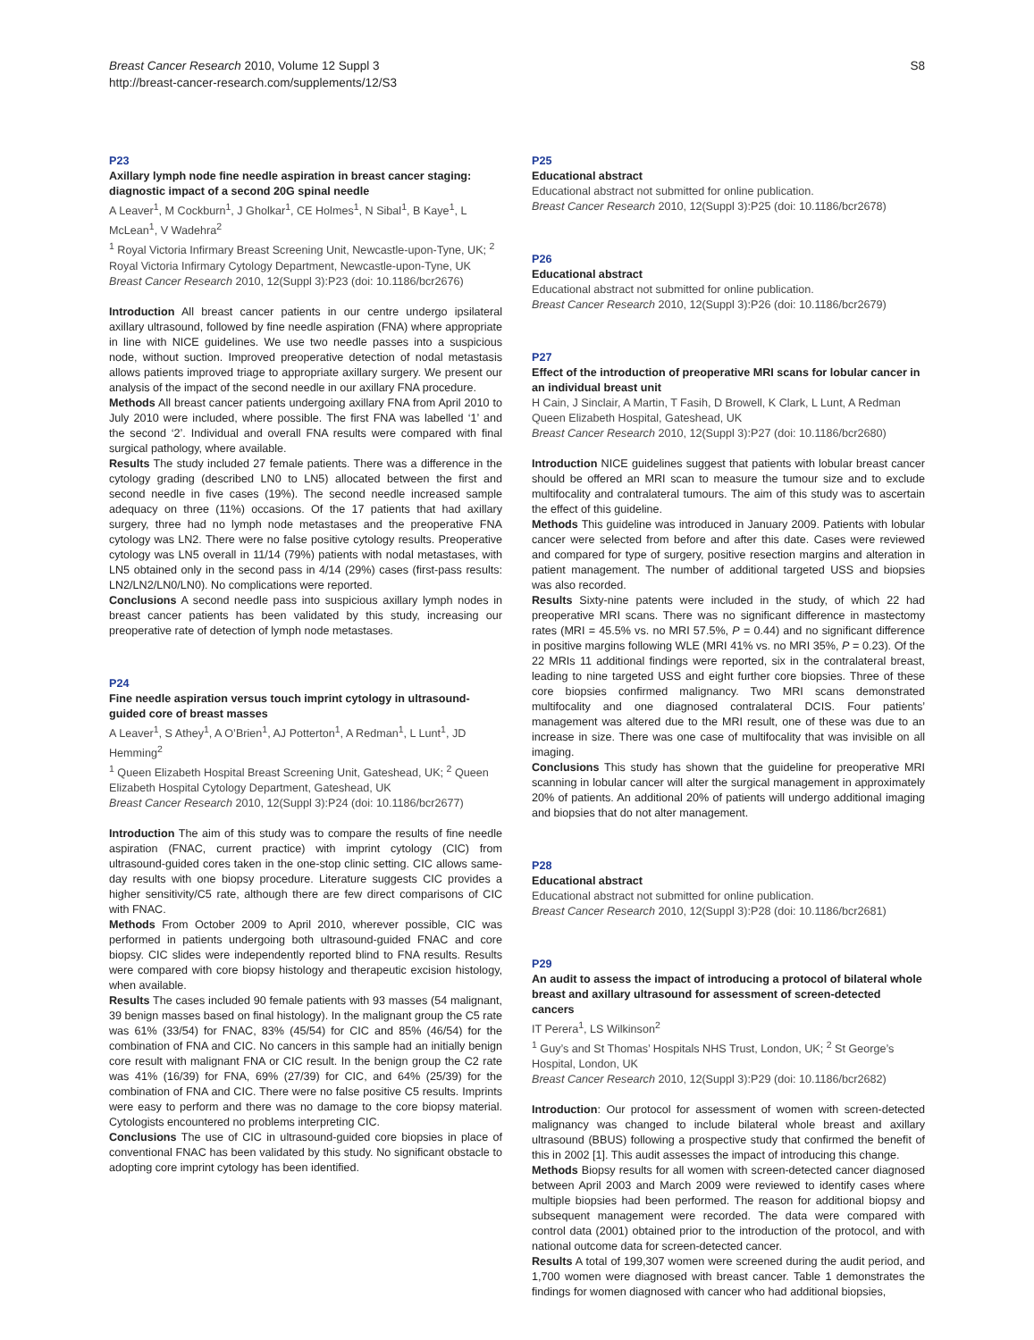Breast Cancer Research 2010, Volume 12 Suppl 3
http://breast-cancer-research.com/supplements/12/S3
S8
P23
Axillary lymph node fine needle aspiration in breast cancer staging: diagnostic impact of a second 20G spinal needle
A Leaver<sup>1</sup>, M Cockburn<sup>1</sup>, J Gholkar<sup>1</sup>, CE Holmes<sup>1</sup>, N Sibal<sup>1</sup>, B Kaye<sup>1</sup>, L McLean<sup>1</sup>, V Wadehra<sup>2</sup>
<sup>1</sup> Royal Victoria Infirmary Breast Screening Unit, Newcastle-upon-Tyne, UK; <sup>2</sup> Royal Victoria Infirmary Cytology Department, Newcastle-upon-Tyne, UK
Breast Cancer Research 2010, 12(Suppl 3): P23 (doi: 10.1186/bcr2676)
Introduction All breast cancer patients in our centre undergo ipsilateral axillary ultrasound, followed by fine needle aspiration (FNA) where appropriate in line with NICE guidelines. We use two needle passes into a suspicious node, without suction. Improved preoperative detection of nodal metastasis allows patients improved triage to appropriate axillary surgery. We present our analysis of the impact of the second needle in our axillary FNA procedure.
Methods All breast cancer patients undergoing axillary FNA from April 2010 to July 2010 were included, where possible. The first FNA was labelled ‘1’ and the second ‘2’. Individual and overall FNA results were compared with final surgical pathology, where available.
Results The study included 27 female patients. There was a difference in the cytology grading (described LN0 to LN5) allocated between the first and second needle in five cases (19%). The second needle increased sample adequacy on three (11%) occasions. Of the 17 patients that had axillary surgery, three had no lymph node metastases and the preoperative FNA cytology was LN2. There were no false positive cytology results. Preoperative cytology was LN5 overall in 11/14 (79%) patients with nodal metastases, with LN5 obtained only in the second pass in 4/14 (29%) cases (first-pass results: LN2/LN2/LN0/LN0). No complications were reported.
Conclusions A second needle pass into suspicious axillary lymph nodes in breast cancer patients has been validated by this study, increasing our preoperative rate of detection of lymph node metastases.
P24
Fine needle aspiration versus touch imprint cytology in ultrasound-guided core of breast masses
A Leaver<sup>1</sup>, S Athey<sup>1</sup>, A O’Brien<sup>1</sup>, AJ Potterton<sup>1</sup>, A Redman<sup>1</sup>, L Lunt<sup>1</sup>, JD Hemming<sup>2</sup>
<sup>1</sup> Queen Elizabeth Hospital Breast Screening Unit, Gateshead, UK; <sup>2</sup> Queen Elizabeth Hospital Cytology Department, Gateshead, UK
Breast Cancer Research 2010, 12(Suppl 3): P24 (doi: 10.1186/bcr2677)
Introduction The aim of this study was to compare the results of fine needle aspiration (FNAC, current practice) with imprint cytology (CIC) from ultrasound-guided cores taken in the one-stop clinic setting. CIC allows same-day results with one biopsy procedure. Literature suggests CIC provides a higher sensitivity/C5 rate, although there are few direct comparisons of CIC with FNAC.
Methods From October 2009 to April 2010, wherever possible, CIC was performed in patients undergoing both ultrasound-guided FNAC and core biopsy. CIC slides were independently reported blind to FNA results. Results were compared with core biopsy histology and therapeutic excision histology, when available.
Results The cases included 90 female patients with 93 masses (54 malignant, 39 benign masses based on final histology). In the malignant group the C5 rate was 61% (33/54) for FNAC, 83% (45/54) for CIC and 85% (46/54) for the combination of FNA and CIC. No cancers in this sample had an initially benign core result with malignant FNA or CIC result. In the benign group the C2 rate was 41% (16/39) for FNA, 69% (27/39) for CIC, and 64% (25/39) for the combination of FNA and CIC. There were no false positive C5 results. Imprints were easy to perform and there was no damage to the core biopsy material. Cytologists encountered no problems interpreting CIC.
Conclusions The use of CIC in ultrasound-guided core biopsies in place of conventional FNAC has been validated by this study. No significant obstacle to adopting core imprint cytology has been identified.
P25
Educational abstract
Educational abstract not submitted for online publication.
Breast Cancer Research 2010, 12(Suppl 3): P25 (doi: 10.1186/bcr2678)
P26
Educational abstract
Educational abstract not submitted for online publication.
Breast Cancer Research 2010, 12(Suppl 3): P26 (doi: 10.1186/bcr2679)
P27
Effect of the introduction of preoperative MRI scans for lobular cancer in an individual breast unit
H Cain, J Sinclair, A Martin, T Fasih, D Browell, K Clark, L Lunt, A Redman
Queen Elizabeth Hospital, Gateshead, UK
Breast Cancer Research 2010, 12(Suppl 3): P27 (doi: 10.1186/bcr2680)
Introduction NICE guidelines suggest that patients with lobular breast cancer should be offered an MRI scan to measure the tumour size and to exclude multifocality and contralateral tumours. The aim of this study was to ascertain the effect of this guideline.
Methods This guideline was introduced in January 2009. Patients with lobular cancer were selected from before and after this date. Cases were reviewed and compared for type of surgery, positive resection margins and alteration in patient management. The number of additional targeted USS and biopsies was also recorded.
Results Sixty-nine patents were included in the study, of which 22 had preoperative MRI scans. There was no significant difference in mastectomy rates (MRI = 45.5% vs. no MRI 57.5%, P = 0.44) and no significant difference in positive margins following WLE (MRI 41% vs. no MRI 35%, P = 0.23). Of the 22 MRIs 11 additional findings were reported, six in the contralateral breast, leading to nine targeted USS and eight further core biopsies. Three of these core biopsies confirmed malignancy. Two MRI scans demonstrated multifocality and one diagnosed contralateral DCIS. Four patients’ management was altered due to the MRI result, one of these was due to an increase in size. There was one case of multifocality that was invisible on all imaging.
Conclusions This study has shown that the guideline for preoperative MRI scanning in lobular cancer will alter the surgical management in approximately 20% of patients. An additional 20% of patients will undergo additional imaging and biopsies that do not alter management.
P28
Educational abstract
Educational abstract not submitted for online publication.
Breast Cancer Research 2010, 12(Suppl 3): P28 (doi: 10.1186/bcr2681)
P29
An audit to assess the impact of introducing a protocol of bilateral whole breast and axillary ultrasound for assessment of screen-detected cancers
IT Perera<sup>1</sup>, LS Wilkinson<sup>2</sup>
<sup>1</sup> Guy’s and St Thomas’ Hospitals NHS Trust, London, UK; <sup>2</sup> St George’s Hospital, London, UK
Breast Cancer Research 2010, 12(Suppl 3): P29 (doi: 10.1186/bcr2682)
Introduction: Our protocol for assessment of women with screen-detected malignancy was changed to include bilateral whole breast and axillary ultrasound (BBUS) following a prospective study that confirmed the benefit of this in 2002 [1]. This audit assesses the impact of introducing this change.
Methods Biopsy results for all women with screen-detected cancer diagnosed between April 2003 and March 2009 were reviewed to identify cases where multiple biopsies had been performed. The reason for additional biopsy and subsequent management were recorded. The data were compared with control data (2001) obtained prior to the introduction of the protocol, and with national outcome data for screen-detected cancer.
Results A total of 199,307 women were screened during the audit period, and 1,700 women were diagnosed with breast cancer. Table 1 demonstrates the findings for women diagnosed with cancer who had additional biopsies,